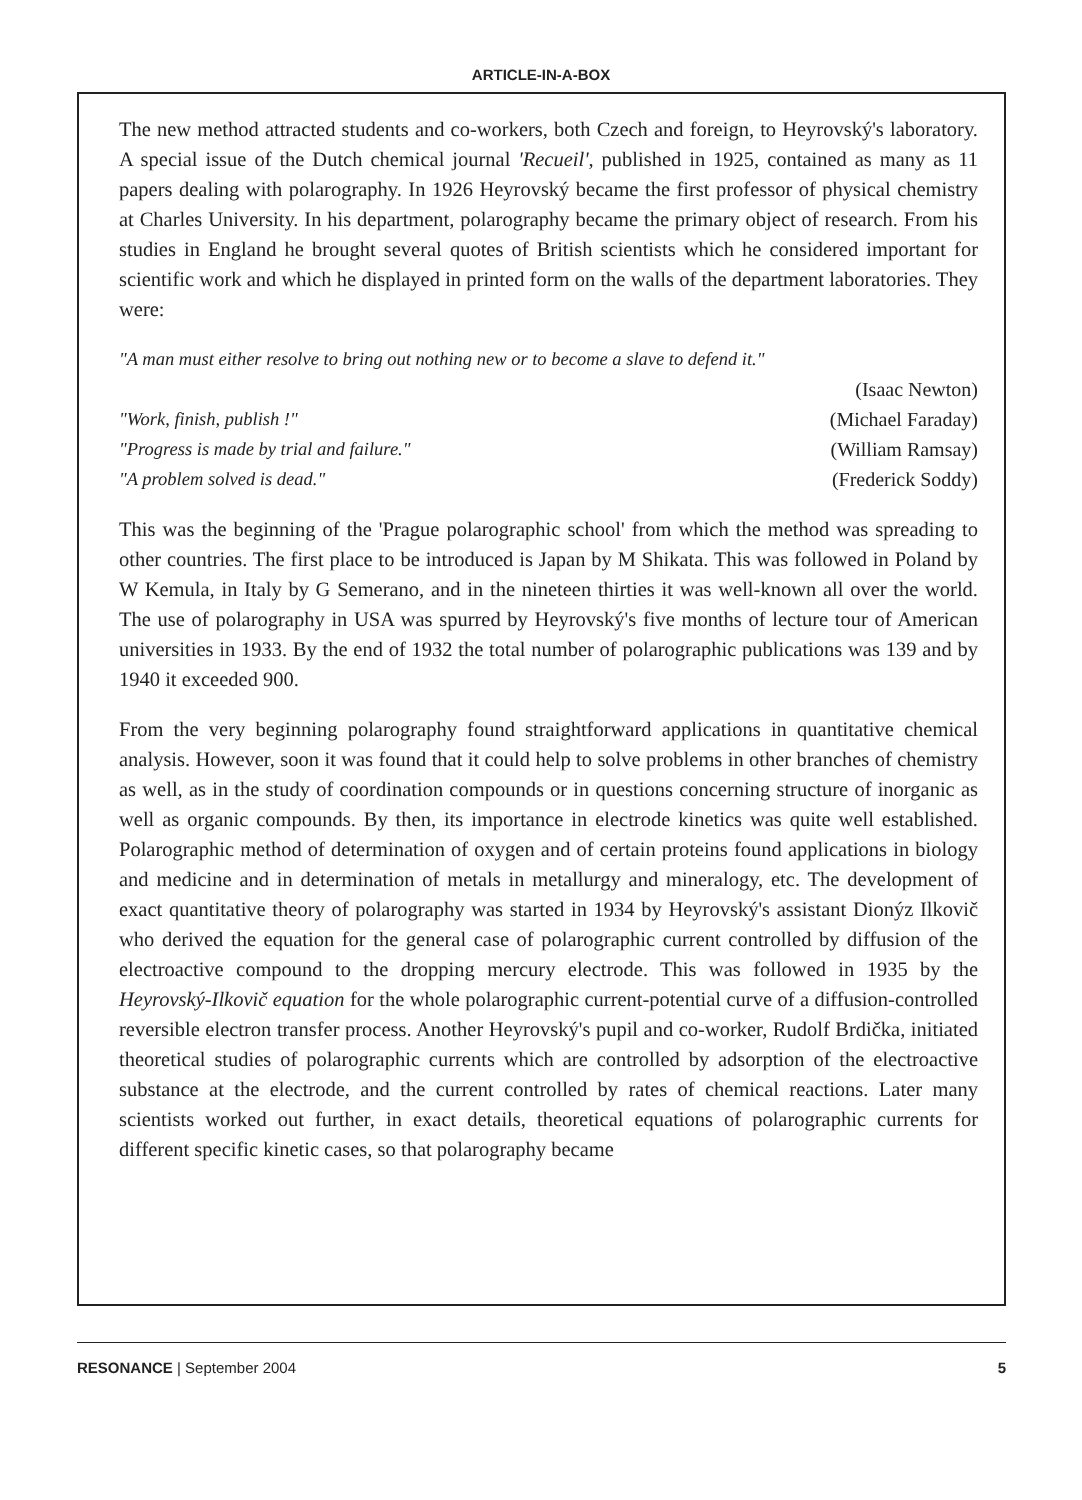ARTICLE-IN-A-BOX
The new method attracted students and co-workers, both Czech and foreign, to Heyrovský's laboratory. A special issue of the Dutch chemical journal 'Recueil', published in 1925, contained as many as 11 papers dealing with polarography. In 1926 Heyrovský became the first professor of physical chemistry at Charles University. In his department, polarography became the primary object of research. From his studies in England he brought several quotes of British scientists which he considered important for scientific work and which he displayed in printed form on the walls of the department laboratories. They were:
"A man must either resolve to bring out nothing new or to become a slave to defend it."
(Isaac Newton)
"Work, finish, publish !" (Michael Faraday)
"Progress is made by trial and failure." (William Ramsay)
"A problem solved is dead." (Frederick Soddy)
This was the beginning of the 'Prague polarographic school' from which the method was spreading to other countries. The first place to be introduced is Japan by M Shikata. This was followed in Poland by W Kemula, in Italy by G Semerano, and in the nineteen thirties it was well-known all over the world. The use of polarography in USA was spurred by Heyrovský's five months of lecture tour of American universities in 1933. By the end of 1932 the total number of polarographic publications was 139 and by 1940 it exceeded 900.
From the very beginning polarography found straightforward applications in quantitative chemical analysis. However, soon it was found that it could help to solve problems in other branches of chemistry as well, as in the study of coordination compounds or in questions concerning structure of inorganic as well as organic compounds. By then, its importance in electrode kinetics was quite well established. Polarographic method of determination of oxygen and of certain proteins found applications in biology and medicine and in determination of metals in metallurgy and mineralogy, etc. The development of exact quantitative theory of polarography was started in 1934 by Heyrovský's assistant Dionýz Ilkovič who derived the equation for the general case of polarographic current controlled by diffusion of the electroactive compound to the dropping mercury electrode. This was followed in 1935 by the Heyrovský-Ilkovič equation for the whole polarographic current-potential curve of a diffusion-controlled reversible electron transfer process. Another Heyrovský's pupil and co-worker, Rudolf Brdička, initiated theoretical studies of polarographic currents which are controlled by adsorption of the electroactive substance at the electrode, and the current controlled by rates of chemical reactions. Later many scientists worked out further, in exact details, theoretical equations of polarographic currents for different specific kinetic cases, so that polarography became
RESONANCE | September 2004 5